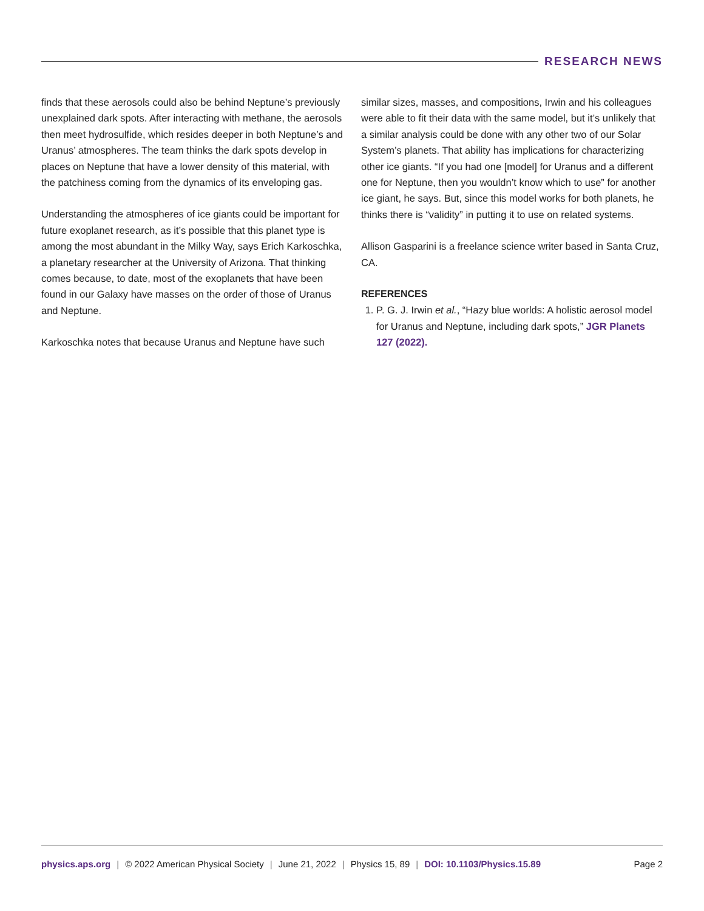RESEARCH NEWS
finds that these aerosols could also be behind Neptune’s previously unexplained dark spots. After interacting with methane, the aerosols then meet hydrosulfide, which resides deeper in both Neptune’s and Uranus’ atmospheres. The team thinks the dark spots develop in places on Neptune that have a lower density of this material, with the patchiness coming from the dynamics of its enveloping gas.
Understanding the atmospheres of ice giants could be important for future exoplanet research, as it’s possible that this planet type is among the most abundant in the Milky Way, says Erich Karkoschka, a planetary researcher at the University of Arizona. That thinking comes because, to date, most of the exoplanets that have been found in our Galaxy have masses on the order of those of Uranus and Neptune.
Karkoschka notes that because Uranus and Neptune have such
similar sizes, masses, and compositions, Irwin and his colleagues were able to fit their data with the same model, but it’s unlikely that a similar analysis could be done with any other two of our Solar System’s planets. That ability has implications for characterizing other ice giants. “If you had one [model] for Uranus and a different one for Neptune, then you wouldn’t know which to use” for another ice giant, he says. But, since this model works for both planets, he thinks there is “validity” in putting it to use on related systems.
Allison Gasparini is a freelance science writer based in Santa Cruz, CA.
REFERENCES
1. P. G. J. Irwin et al., “Hazy blue worlds: A holistic aerosol model for Uranus and Neptune, including dark spots,” JGR Planets 127 (2022).
physics.aps.org | © 2022 American Physical Society | June 21, 2022 | Physics 15, 89 | DOI: 10.1103/Physics.15.89
Page 2